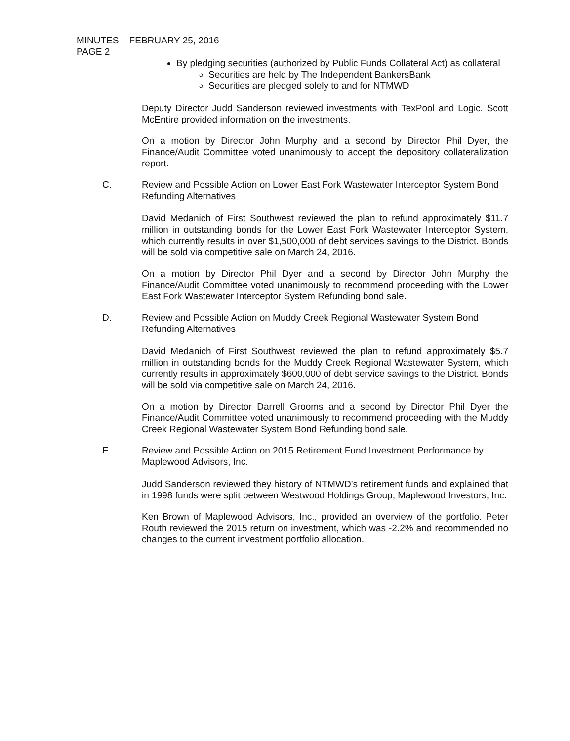MINUTES – FEBRUARY 25, 2016
PAGE 2
By pledging securities (authorized by Public Funds Collateral Act) as collateral
Securities are held by The Independent BankersBank
Securities are pledged solely to and for NTMWD
Deputy Director Judd Sanderson reviewed investments with TexPool and Logic. Scott McEntire provided information on the investments.
On a motion by Director John Murphy and a second by Director Phil Dyer, the Finance/Audit Committee voted unanimously to accept the depository collateralization report.
C. Review and Possible Action on Lower East Fork Wastewater Interceptor System Bond Refunding Alternatives
David Medanich of First Southwest reviewed the plan to refund approximately $11.7 million in outstanding bonds for the Lower East Fork Wastewater Interceptor System, which currently results in over $1,500,000 of debt services savings to the District. Bonds will be sold via competitive sale on March 24, 2016.
On a motion by Director Phil Dyer and a second by Director John Murphy the Finance/Audit Committee voted unanimously to recommend proceeding with the Lower East Fork Wastewater Interceptor System Refunding bond sale.
D. Review and Possible Action on Muddy Creek Regional Wastewater System Bond Refunding Alternatives
David Medanich of First Southwest reviewed the plan to refund approximately $5.7 million in outstanding bonds for the Muddy Creek Regional Wastewater System, which currently results in approximately $600,000 of debt service savings to the District. Bonds will be sold via competitive sale on March 24, 2016.
On a motion by Director Darrell Grooms and a second by Director Phil Dyer the Finance/Audit Committee voted unanimously to recommend proceeding with the Muddy Creek Regional Wastewater System Bond Refunding bond sale.
E. Review and Possible Action on 2015 Retirement Fund Investment Performance by Maplewood Advisors, Inc.
Judd Sanderson reviewed they history of NTMWD’s retirement funds and explained that in 1998 funds were split between Westwood Holdings Group, Maplewood Investors, Inc.
Ken Brown of Maplewood Advisors, Inc., provided an overview of the portfolio. Peter Routh reviewed the 2015 return on investment, which was -2.2% and recommended no changes to the current investment portfolio allocation.